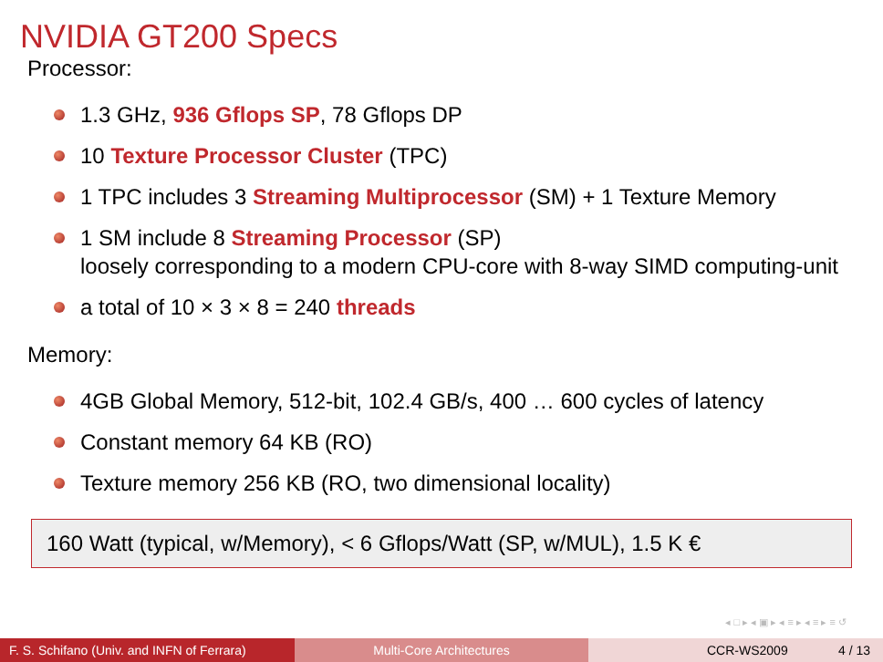NVIDIA GT200 Specs
Processor:
1.3 GHz, 936 Gflops SP, 78 Gflops DP
10 Texture Processor Cluster (TPC)
1 TPC includes 3 Streaming Multiprocessor (SM) + 1 Texture Memory
1 SM include 8 Streaming Processor (SP)
loosely corresponding to a modern CPU-core with 8-way SIMD computing-unit
a total of 10 × 3 × 8 = 240 threads
Memory:
4GB Global Memory, 512-bit, 102.4 GB/s, 400 … 600 cycles of latency
Constant memory 64 KB (RO)
Texture memory 256 KB (RO, two dimensional locality)
160 Watt (typical, w/Memory), < 6 Gflops/Watt (SP, w/MUL), 1.5 K €
◂ □ ▸ ◂ ▣ ▸ ◂ ≡ ▸ ◂ ≡ ▸ ≡ ↺
F. S. Schifano (Univ. and INFN of Ferrara)
Multi-Core Architectures CCR-WS2009 4 / 13